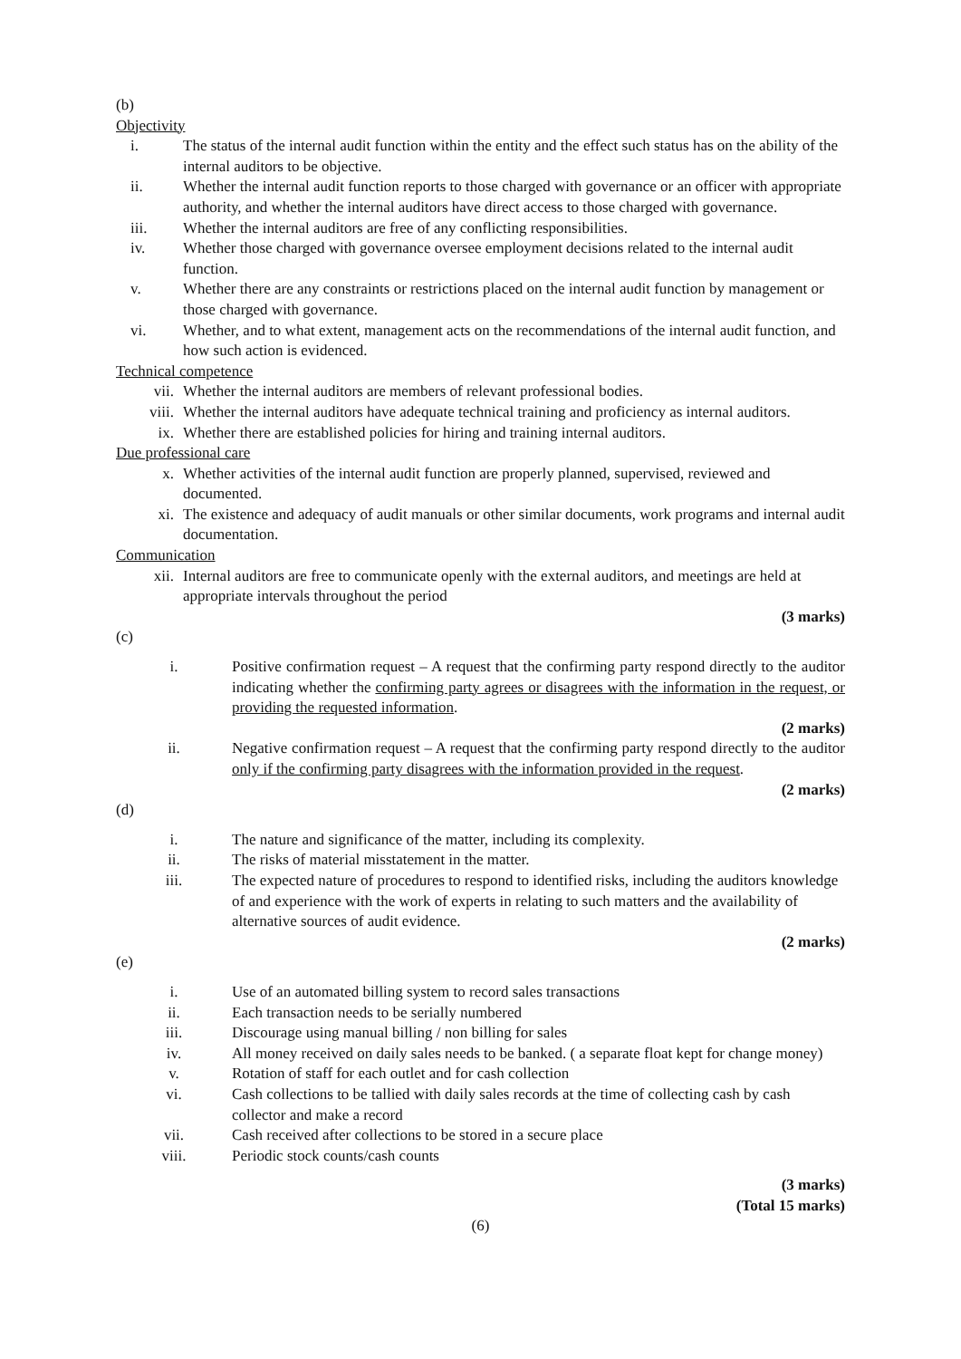(b)
Objectivity
i. The status of the internal audit function within the entity and the effect such status has on the ability of the internal auditors to be objective.
ii. Whether the internal audit function reports to those charged with governance or an officer with appropriate authority, and whether the internal auditors have direct access to those charged with governance.
iii. Whether the internal auditors are free of any conflicting responsibilities.
iv. Whether those charged with governance oversee employment decisions related to the internal audit function.
v. Whether there are any constraints or restrictions placed on the internal audit function by management or those charged with governance.
vi. Whether, and to what extent, management acts on the recommendations of the internal audit function, and how such action is evidenced.
Technical competence
vii. Whether the internal auditors are members of relevant professional bodies.
viii. Whether the internal auditors have adequate technical training and proficiency as internal auditors.
ix. Whether there are established policies for hiring and training internal auditors.
Due professional care
x. Whether activities of the internal audit function are properly planned, supervised, reviewed and documented.
xi. The existence and adequacy of audit manuals or other similar documents, work programs and internal audit documentation.
Communication
xii. Internal auditors are free to communicate openly with the external auditors, and meetings are held at appropriate intervals throughout the period
(3 marks)
(c)
i. Positive confirmation request – A request that the confirming party respond directly to the auditor indicating whether the confirming party agrees or disagrees with the information in the request, or providing the requested information.
(2 marks)
ii. Negative confirmation request – A request that the confirming party respond directly to the auditor only if the confirming party disagrees with the information provided in the request.
(2 marks)
(d)
i. The nature and significance of the matter, including its complexity.
ii. The risks of material misstatement in the matter.
iii. The expected nature of procedures to respond to identified risks, including the auditors knowledge of and experience with the work of experts in relating to such matters and the availability of alternative sources of audit evidence.
(2 marks)
(e)
i. Use of an automated billing system to record sales transactions
ii. Each transaction needs to be serially numbered
iii. Discourage using manual billing / non billing for sales
iv. All money received on daily sales needs to be banked. ( a separate float kept for change money)
v. Rotation of staff for each outlet and for cash collection
vi. Cash collections to be tallied with daily sales records at the time of collecting cash by cash collector and make a record
vii. Cash received after collections to be stored in a secure place
viii. Periodic stock counts/cash counts
(3 marks)
(Total 15 marks)
(6)